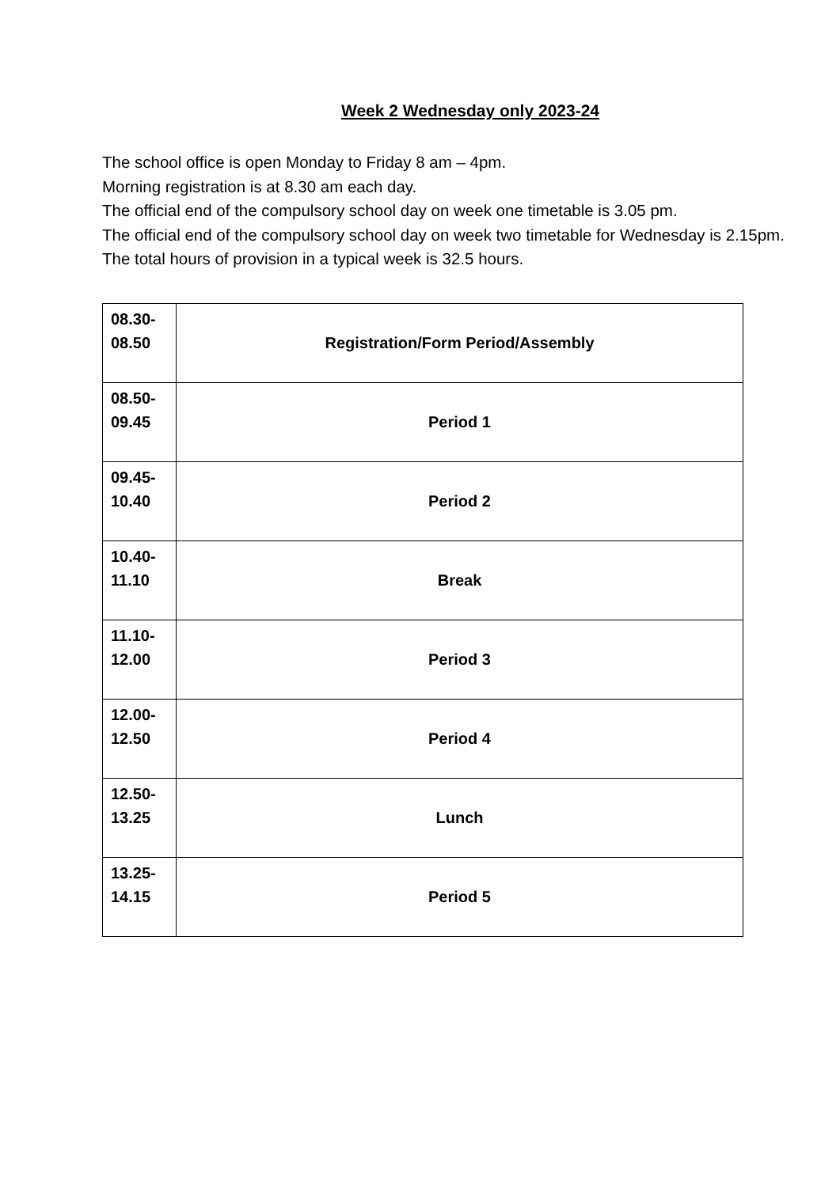Week 2 Wednesday only 2023-24
The school office is open Monday to Friday 8 am – 4pm.
Morning registration is at 8.30 am each day.
The official end of the compulsory school day on week one timetable is 3.05 pm.
The official end of the compulsory school day on week two timetable for Wednesday is 2.15pm.
The total hours of provision in a typical week is 32.5 hours.
| 08.30- 08.50 | Registration/Form Period/Assembly |
| 08.50- 09.45 | Period 1 |
| 09.45- 10.40 | Period 2 |
| 10.40- 11.10 | Break |
| 11.10- 12.00 | Period 3 |
| 12.00- 12.50 | Period 4 |
| 12.50- 13.25 | Lunch |
| 13.25- 14.15 | Period 5 |